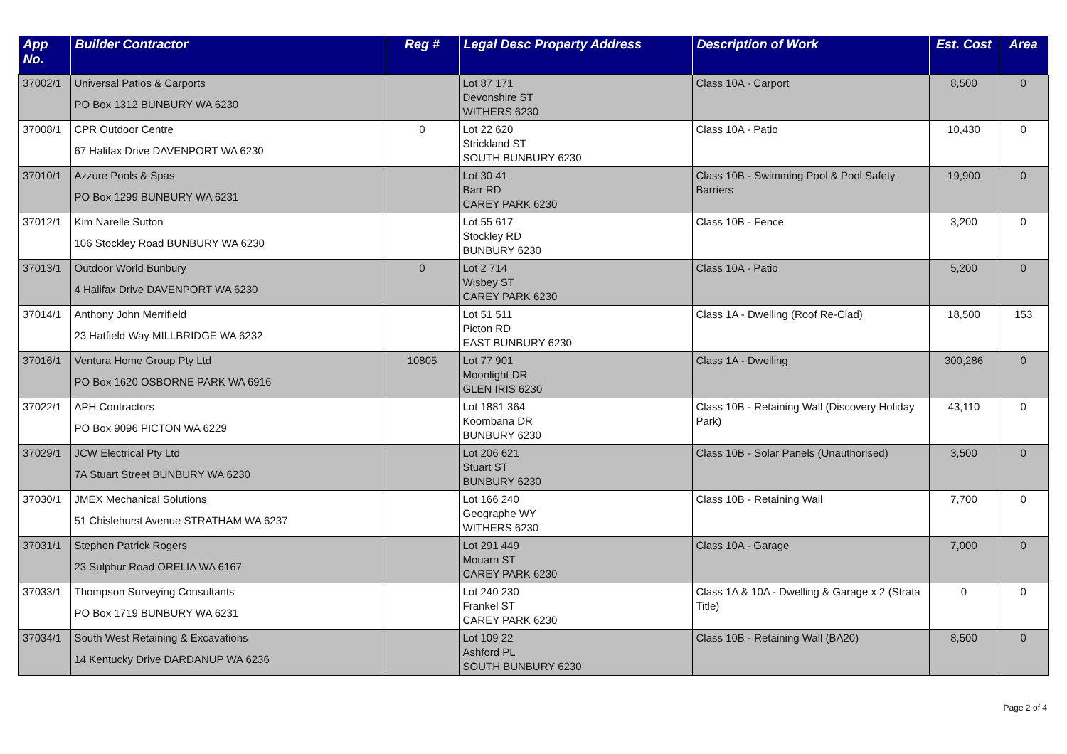| App No. | Builder Contractor | Reg # | Legal Desc Property Address | Description of Work | Est. Cost | Area |
| --- | --- | --- | --- | --- | --- | --- |
| 37002/1 | Universal Patios & Carports PO Box 1312 BUNBURY WA 6230 | | Lot 87 171 Devonshire ST WITHERS 6230 | Class 10A - Carport | 8,500 | 0 |
| 37008/1 | CPR Outdoor Centre 67 Halifax Drive DAVENPORT WA 6230 | 0 | Lot 22 620 Strickland ST SOUTH BUNBURY 6230 | Class 10A - Patio | 10,430 | 0 |
| 37010/1 | Azzure Pools & Spas PO Box 1299 BUNBURY WA 6231 | | Lot 30 41 Barr RD CAREY PARK 6230 | Class 10B - Swimming Pool & Pool Safety Barriers | 19,900 | 0 |
| 37012/1 | Kim Narelle Sutton 106 Stockley Road BUNBURY WA 6230 | | Lot 55 617 Stockley RD BUNBURY 6230 | Class 10B - Fence | 3,200 | 0 |
| 37013/1 | Outdoor World Bunbury 4 Halifax Drive DAVENPORT WA 6230 | 0 | Lot 2 714 Wisbey ST CAREY PARK 6230 | Class 10A - Patio | 5,200 | 0 |
| 37014/1 | Anthony John Merrifield 23 Hatfield Way MILLBRIDGE WA 6232 | | Lot 51 511 Picton RD EAST BUNBURY 6230 | Class 1A - Dwelling (Roof Re-Clad) | 18,500 | 153 |
| 37016/1 | Ventura Home Group Pty Ltd PO Box 1620 OSBORNE PARK WA 6916 | 10805 | Lot 77 901 Moonlight DR GLEN IRIS 6230 | Class 1A - Dwelling | 300,286 | 0 |
| 37022/1 | APH Contractors PO Box 9096 PICTON WA 6229 | | Lot 1881 364 Koombana DR BUNBURY 6230 | Class 10B - Retaining Wall (Discovery Holiday Park) | 43,110 | 0 |
| 37029/1 | JCW Electrical Pty Ltd 7A Stuart Street BUNBURY WA 6230 | | Lot 206 621 Stuart ST BUNBURY 6230 | Class 10B - Solar Panels (Unauthorised) | 3,500 | 0 |
| 37030/1 | JMEX Mechanical Solutions 51 Chislehurst Avenue STRATHAM WA 6237 | | Lot 166 240 Geographe WY WITHERS 6230 | Class 10B - Retaining Wall | 7,700 | 0 |
| 37031/1 | Stephen Patrick Rogers 23 Sulphur Road ORELIA WA 6167 | | Lot 291 449 Mouarn ST CAREY PARK 6230 | Class 10A - Garage | 7,000 | 0 |
| 37033/1 | Thompson Surveying Consultants PO Box 1719 BUNBURY WA 6231 | | Lot 240 230 Frankel ST CAREY PARK 6230 | Class 1A & 10A - Dwelling & Garage x 2 (Strata Title) | 0 | 0 |
| 37034/1 | South West Retaining & Excavations 14 Kentucky Drive DARDANUP WA 6236 | | Lot 109 22 Ashford PL SOUTH BUNBURY 6230 | Class 10B - Retaining Wall (BA20) | 8,500 | 0 |
Page 2 of 4